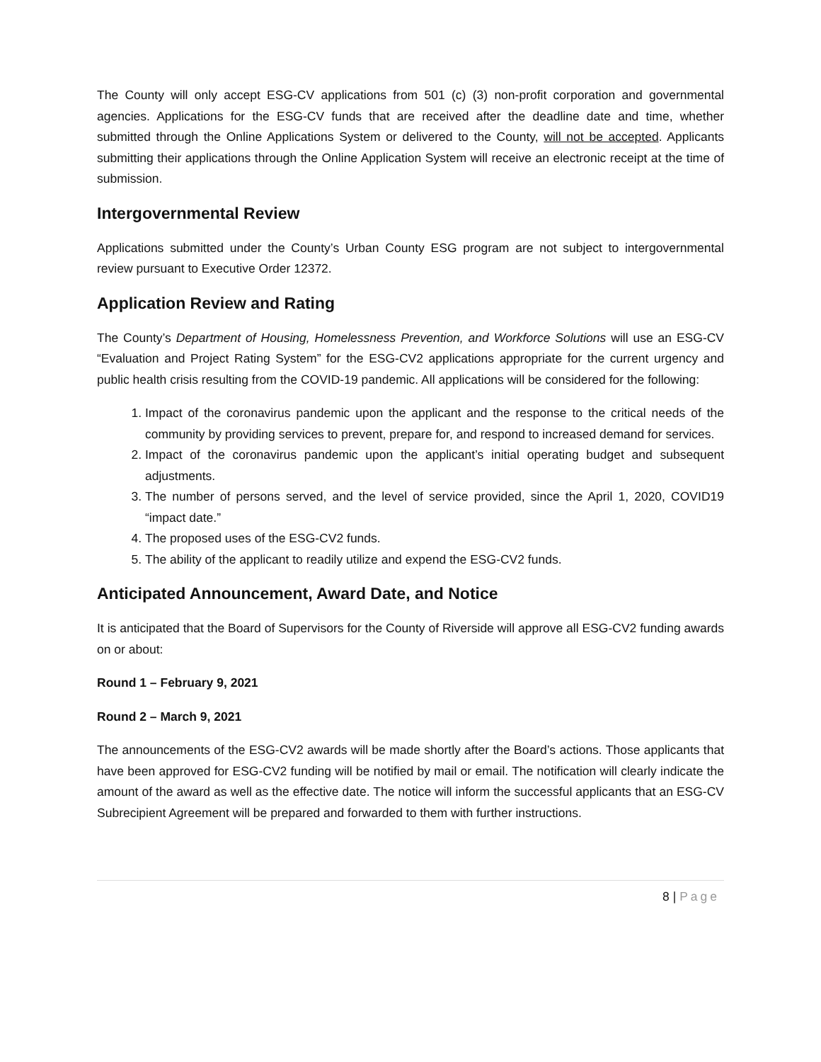The County will only accept ESG-CV applications from 501 (c) (3) non-profit corporation and governmental agencies. Applications for the ESG-CV funds that are received after the deadline date and time, whether submitted through the Online Applications System or delivered to the County, will not be accepted. Applicants submitting their applications through the Online Application System will receive an electronic receipt at the time of submission.
Intergovernmental Review
Applications submitted under the County’s Urban County ESG program are not subject to intergovernmental review pursuant to Executive Order 12372.
Application Review and Rating
The County’s Department of Housing, Homelessness Prevention, and Workforce Solutions will use an ESG-CV “Evaluation and Project Rating System” for the ESG-CV2 applications appropriate for the current urgency and public health crisis resulting from the COVID-19 pandemic. All applications will be considered for the following:
1. Impact of the coronavirus pandemic upon the applicant and the response to the critical needs of the community by providing services to prevent, prepare for, and respond to increased demand for services.
2. Impact of the coronavirus pandemic upon the applicant’s initial operating budget and subsequent adjustments.
3. The number of persons served, and the level of service provided, since the April 1, 2020, COVID19 “impact date.”
4. The proposed uses of the ESG-CV2 funds.
5. The ability of the applicant to readily utilize and expend the ESG-CV2 funds.
Anticipated Announcement, Award Date, and Notice
It is anticipated that the Board of Supervisors for the County of Riverside will approve all ESG-CV2 funding awards on or about:
Round 1 – February 9, 2021
Round 2 – March 9, 2021
The announcements of the ESG-CV2 awards will be made shortly after the Board’s actions. Those applicants that have been approved for ESG-CV2 funding will be notified by mail or email. The notification will clearly indicate the amount of the award as well as the effective date. The notice will inform the successful applicants that an ESG-CV Subrecipient Agreement will be prepared and forwarded to them with further instructions.
8 | Page